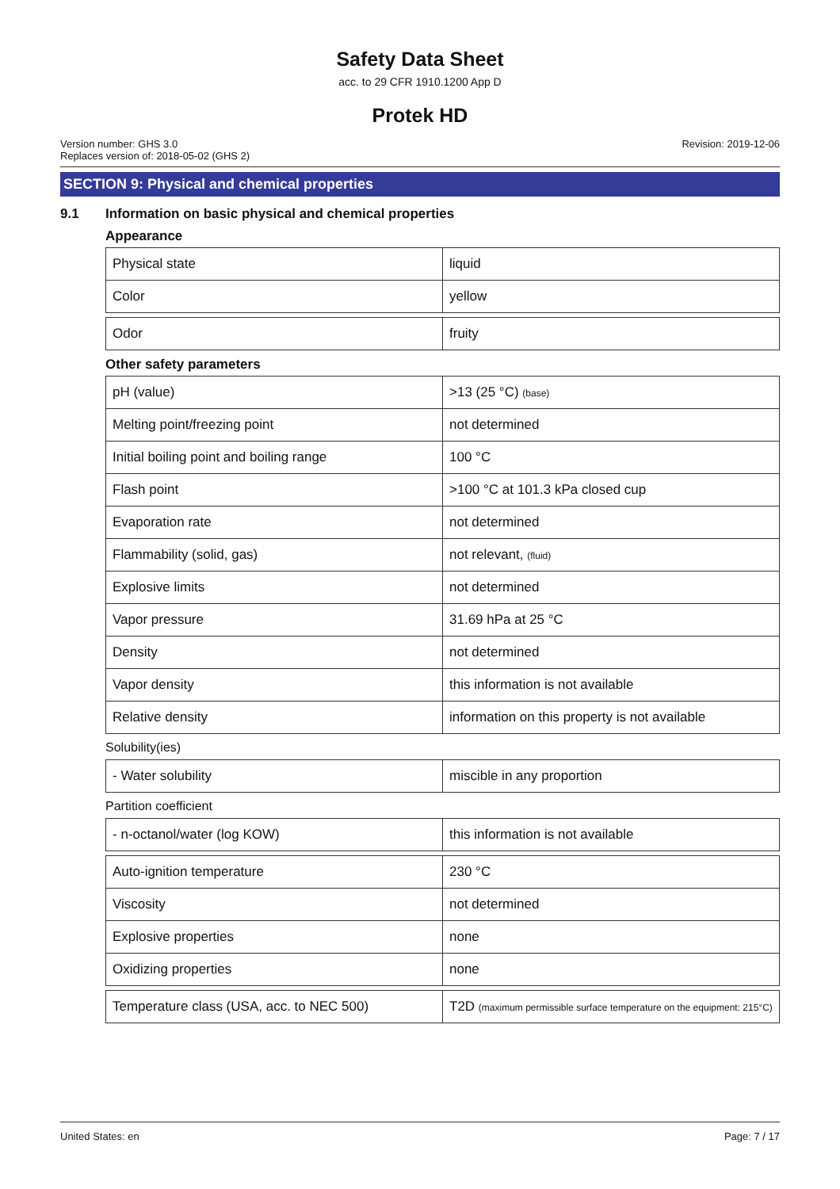Safety Data Sheet
acc. to 29 CFR 1910.1200 App D
Protek HD
Version number: GHS 3.0
Replaces version of: 2018-05-02 (GHS 2)
Revision: 2019-12-06
SECTION 9: Physical and chemical properties
9.1 Information on basic physical and chemical properties
Appearance
| Physical state | liquid |
| Color | yellow |
| Odor | fruity |
Other safety parameters
| pH (value) | >13 (25 °C) (base) |
| Melting point/freezing point | not determined |
| Initial boiling point and boiling range | 100 °C |
| Flash point | >100 °C at 101.3 kPa closed cup |
| Evaporation rate | not determined |
| Flammability (solid, gas) | not relevant, (fluid) |
| Explosive limits | not determined |
| Vapor pressure | 31.69 hPa at 25 °C |
| Density | not determined |
| Vapor density | this information is not available |
| Relative density | information on this property is not available |
Solubility(ies)
| - Water solubility | miscible in any proportion |
Partition coefficient
| - n-octanol/water (log KOW) | this information is not available |
| Auto-ignition temperature | 230 °C |
| Viscosity | not determined |
| Explosive properties | none |
| Oxidizing properties | none |
| Temperature class (USA, acc. to NEC 500) | T2D (maximum permissible surface temperature on the equipment: 215°C) |
United States: en Page: 7 / 17